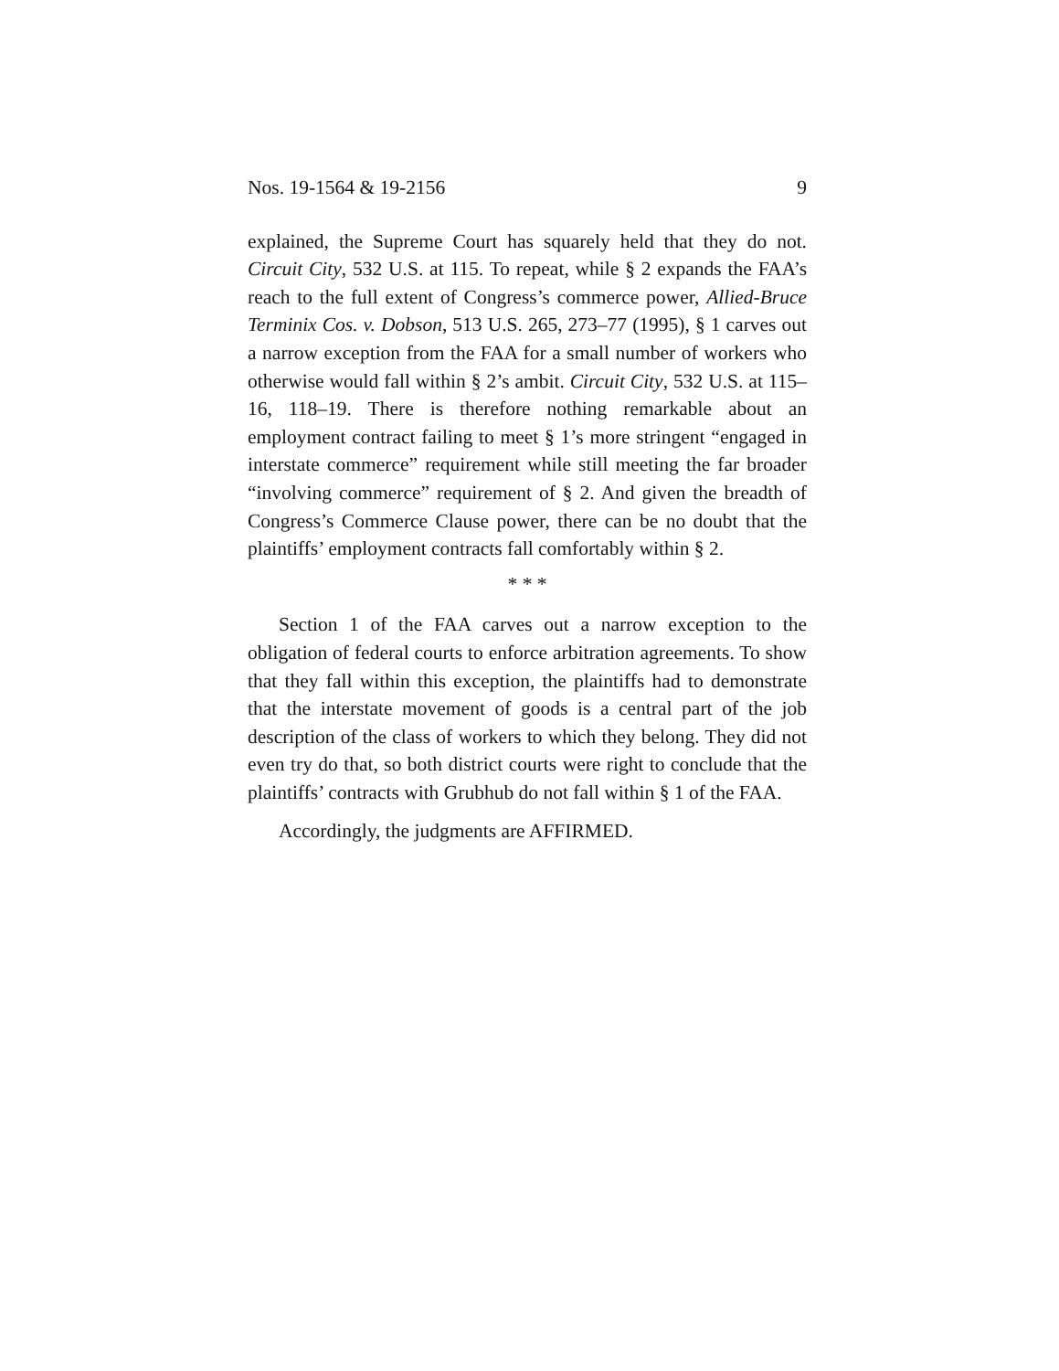Nos. 19-1564 & 19-2156 9
explained, the Supreme Court has squarely held that they do not. Circuit City, 532 U.S. at 115. To repeat, while § 2 expands the FAA’s reach to the full extent of Congress’s commerce power, Allied-Bruce Terminix Cos. v. Dobson, 513 U.S. 265, 273–77 (1995), § 1 carves out a narrow exception from the FAA for a small number of workers who otherwise would fall within § 2’s ambit. Circuit City, 532 U.S. at 115–16, 118–19. There is therefore nothing remarkable about an employment contract failing to meet § 1’s more stringent “engaged in interstate commerce” requirement while still meeting the far broader “involving commerce” requirement of § 2. And given the breadth of Congress’s Commerce Clause power, there can be no doubt that the plaintiffs’ employment contracts fall comfortably within § 2.
* * *
Section 1 of the FAA carves out a narrow exception to the obligation of federal courts to enforce arbitration agreements. To show that they fall within this exception, the plaintiffs had to demonstrate that the interstate movement of goods is a central part of the job description of the class of workers to which they belong. They did not even try do that, so both district courts were right to conclude that the plaintiffs’ contracts with Grubhub do not fall within § 1 of the FAA.
Accordingly, the judgments are AFFIRMED.